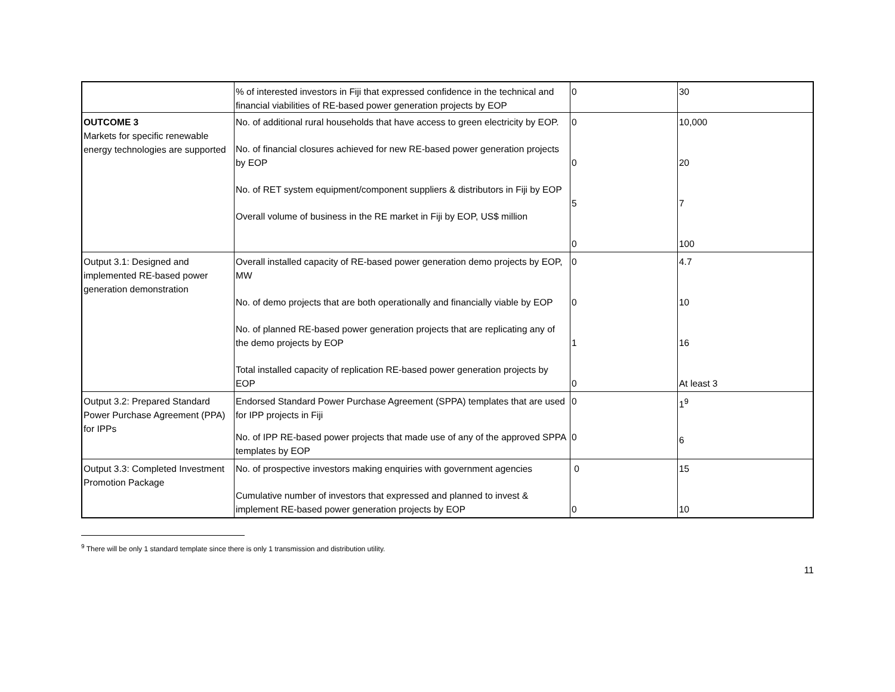| | % of interested investors in Fiji that expressed confidence in the technical and financial viabilities of RE-based power generation projects by EOP | 0 | 30 |
| OUTCOME 3 Markets for specific renewable energy technologies are supported | No. of additional rural households that have access to green electricity by EOP. No. of financial closures achieved for new RE-based power generation projects by EOP No. of RET system equipment/component suppliers & distributors in Fiji by EOP Overall volume of business in the RE market in Fiji by EOP, US$ million | 0 0 5 0 | 10,000 20 7 100 |
| Output 3.1: Designed and implemented RE-based power generation demonstration | Overall installed capacity of RE-based power generation demo projects by EOP, MW No. of demo projects that are both operationally and financially viable by EOP No. of planned RE-based power generation projects that are replicating any of the demo projects by EOP Total installed capacity of replication RE-based power generation projects by EOP | 0 0 1 0 | 4.7 10 16 At least 3 |
| Output 3.2: Prepared Standard Power Purchase Agreement (PPA) for IPPs | Endorsed Standard Power Purchase Agreement (SPPA) templates that are used for IPP projects in Fiji No. of IPP RE-based power projects that made use of any of the approved SPPA templates by EOP | 0 0 | 1<sup>9</sup> 6 |
| Output 3.3: Completed Investment Promotion Package | No. of prospective investors making enquiries with government agencies Cumulative number of investors that expressed and planned to invest & implement RE-based power generation projects by EOP | 0 0 | 15 10 |
<sup>9</sup> There will be only 1 standard template since there is only 1 transmission and distribution utility.
11